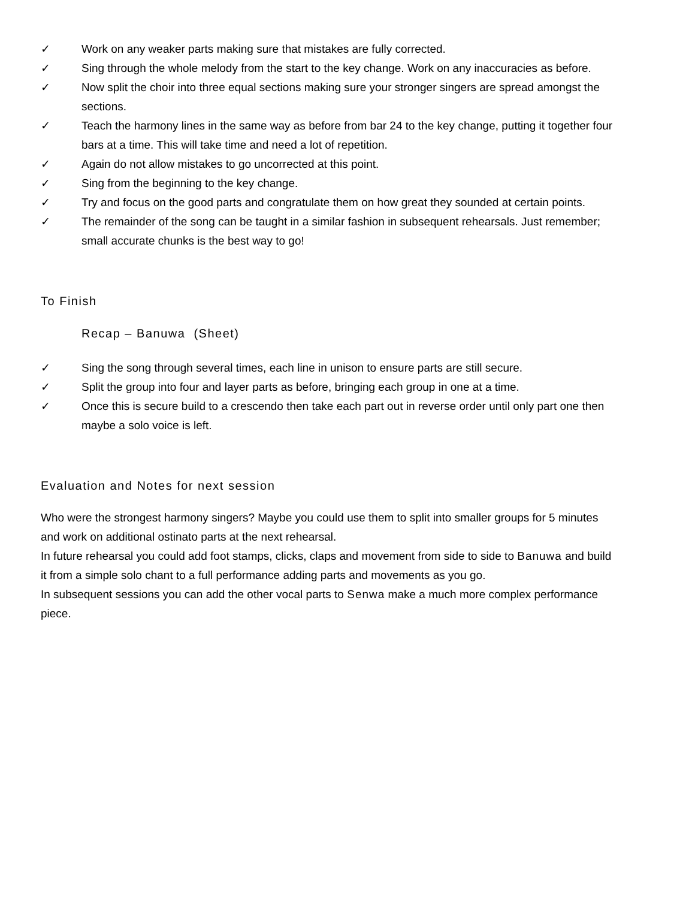✓ Work on any weaker parts making sure that mistakes are fully corrected.
✓ Sing through the whole melody from the start to the key change. Work on any inaccuracies as before.
✓ Now split the choir into three equal sections making sure your stronger singers are spread amongst the sections.
✓ Teach the harmony lines in the same way as before from bar 24 to the key change, putting it together four bars at a time. This will take time and need a lot of repetition.
✓ Again do not allow mistakes to go uncorrected at this point.
✓ Sing from the beginning to the key change.
✓ Try and focus on the good parts and congratulate them on how great they sounded at certain points.
✓ The remainder of the song can be taught in a similar fashion in subsequent rehearsals. Just remember; small accurate chunks is the best way to go!
To Finish
Recap – Banuwa (Sheet)
✓ Sing the song through several times, each line in unison to ensure parts are still secure.
✓ Split the group into four and layer parts as before, bringing each group in one at a time.
✓ Once this is secure build to a crescendo then take each part out in reverse order until only part one then maybe a solo voice is left.
Evaluation and Notes for next session
Who were the strongest harmony singers? Maybe you could use them to split into smaller groups for 5 minutes and work on additional ostinato parts at the next rehearsal.
In future rehearsal you could add foot stamps, clicks, claps and movement from side to side to Banuwa and build it from a simple solo chant to a full performance adding parts and movements as you go.
In subsequent sessions you can add the other vocal parts to Senwa make a much more complex performance piece.